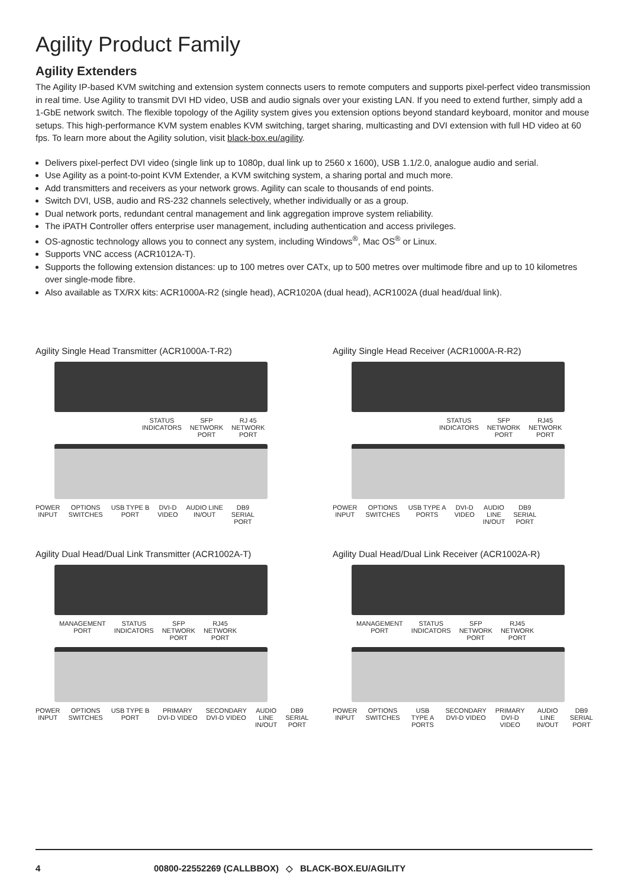Agility Product Family
Agility Extenders
The Agility IP-based KVM switching and extension system connects users to remote computers and supports pixel-perfect video transmission in real time. Use Agility to transmit DVI HD video, USB and audio signals over your existing LAN. If you need to extend further, simply add a 1-GbE network switch. The flexible topology of the Agility system gives you extension options beyond standard keyboard, monitor and mouse setups. This high-performance KVM system enables KVM switching, target sharing, multicasting and DVI extension with full HD video at 60 fps. To learn more about the Agility solution, visit black-box.eu/agility.
Delivers pixel-perfect DVI video (single link up to 1080p, dual link up to 2560 x 1600), USB 1.1/2.0, analogue audio and serial.
Use Agility as a point-to-point KVM Extender, a KVM switching system, a sharing portal and much more.
Add transmitters and receivers as your network grows. Agility can scale to thousands of end points.
Switch DVI, USB, audio and RS-232 channels selectively, whether individually or as a group.
Dual network ports, redundant central management and link aggregation improve system reliability.
The iPATH Controller offers enterprise user management, including authentication and access privileges.
OS-agnostic technology allows you to connect any system, including Windows<sup>®</sup>, Mac OS<sup>®</sup> or Linux.
Supports VNC access (ACR1012A-T).
Supports the following extension distances: up to 100 metres over CATx, up to 500 metres over multimode fibre and up to 10 kilometres over single-mode fibre.
Also available as TX/RX kits: ACR1000A-R2 (single head), ACR1020A (dual head), ACR1002A (dual head/dual link).
Agility Single Head Transmitter (ACR1000A-T-R2)
STATUS
INDICATORS SFP
NETWORK
PORT RJ 45
NETWORK
PORT
POWER
INPUT OPTIONS
SWITCHES USB TYPE B
PORT DVI-D
VIDEO AUDIO LINE
IN/OUT DB9
SERIAL
PORT
Agility Single Head Receiver (ACR1000A-R-R2)
STATUS
INDICATORS SFP
NETWORK
PORT RJ45
NETWORK
PORT
POWER
INPUT OPTIONS
SWITCHES USB TYPE A
PORTS DVI-D
VIDEO AUDIO
LINE
IN/OUT DB9
SERIAL
PORT
Agility Dual Head/Dual Link Transmitter (ACR1002A-T)
MANAGEMENT
PORT STATUS
INDICATORS SFP
NETWORK
PORT RJ45
NETWORK
PORT
POWER
INPUT OPTIONS
SWITCHES USB TYPE B
PORT PRIMARY
DVI-D VIDEO SECONDARY
DVI-D VIDEO AUDIO
LINE
IN/OUT DB9
SERIAL
PORT
Agility Dual Head/Dual Link Receiver (ACR1002A-R)
MANAGEMENT
PORT STATUS
INDICATORS SFP
NETWORK
PORT RJ45
NETWORK
PORT
POWER
INPUT OPTIONS
SWITCHES USB TYPE A
PORTS SECONDARY
DVI-D VIDEO PRIMARY
DVI-D VIDEO AUDIO LINE
IN/OUT DB9
SERIAL
PORT
4 00800-22552269 (CALLBBOX) ◇ BLACK-BOX.EU/AGILITY